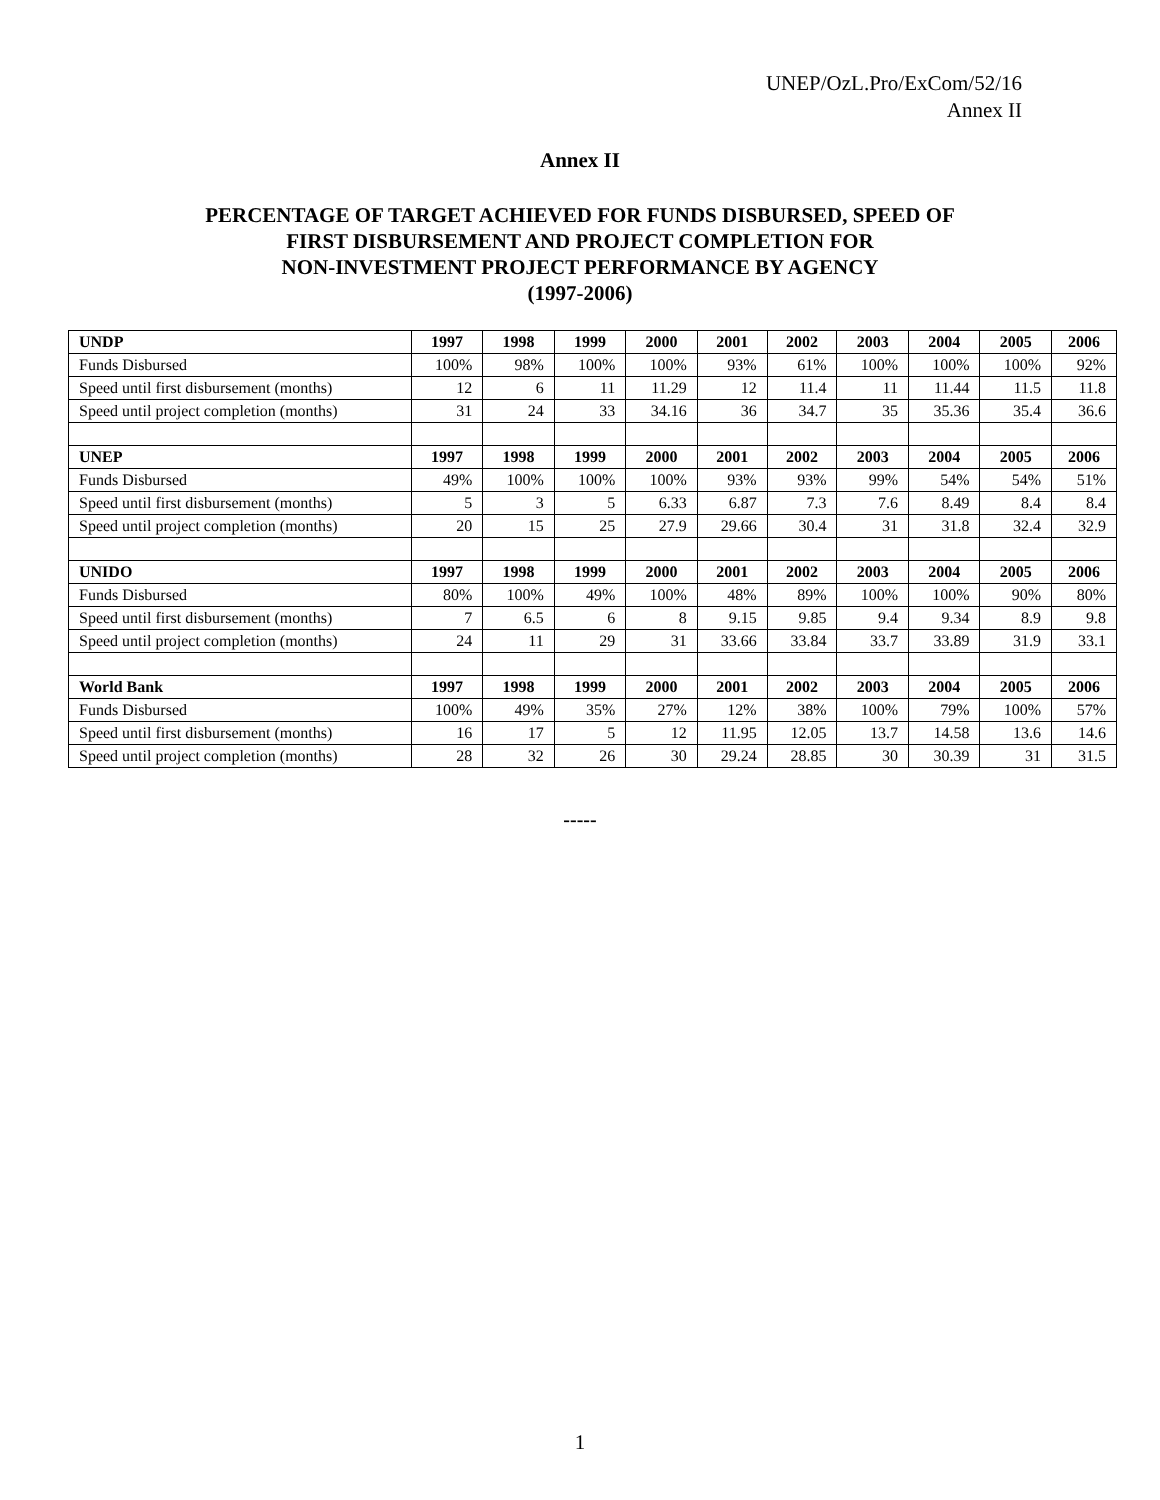UNEP/OzL.Pro/ExCom/52/16
Annex II
Annex II
PERCENTAGE OF TARGET ACHIEVED FOR FUNDS DISBURSED, SPEED OF
FIRST DISBURSEMENT AND PROJECT COMPLETION FOR
NON-INVESTMENT PROJECT PERFORMANCE BY AGENCY
(1997-2006)
| UNDP | 1997 | 1998 | 1999 | 2000 | 2001 | 2002 | 2003 | 2004 | 2005 | 2006 |
| --- | --- | --- | --- | --- | --- | --- | --- | --- | --- | --- |
| Funds Disbursed | 100% | 98% | 100% | 100% | 93% | 61% | 100% | 100% | 100% | 92% |
| Speed until first disbursement (months) | 12 | 6 | 11 | 11.29 | 12 | 11.4 | 11 | 11.44 | 11.5 | 11.8 |
| Speed until project completion (months) | 31 | 24 | 33 | 34.16 | 36 | 34.7 | 35 | 35.36 | 35.4 | 36.6 |
| UNEP | 1997 | 1998 | 1999 | 2000 | 2001 | 2002 | 2003 | 2004 | 2005 | 2006 |
| Funds Disbursed | 49% | 100% | 100% | 100% | 93% | 93% | 99% | 54% | 54% | 51% |
| Speed until first disbursement (months) | 5 | 3 | 5 | 6.33 | 6.87 | 7.3 | 7.6 | 8.49 | 8.4 | 8.4 |
| Speed until project completion (months) | 20 | 15 | 25 | 27.9 | 29.66 | 30.4 | 31 | 31.8 | 32.4 | 32.9 |
| UNIDO | 1997 | 1998 | 1999 | 2000 | 2001 | 2002 | 2003 | 2004 | 2005 | 2006 |
| Funds Disbursed | 80% | 100% | 49% | 100% | 48% | 89% | 100% | 100% | 90% | 80% |
| Speed until first disbursement (months) | 7 | 6.5 | 6 | 8 | 9.15 | 9.85 | 9.4 | 9.34 | 8.9 | 9.8 |
| Speed until project completion (months) | 24 | 11 | 29 | 31 | 33.66 | 33.84 | 33.7 | 33.89 | 31.9 | 33.1 |
| World Bank | 1997 | 1998 | 1999 | 2000 | 2001 | 2002 | 2003 | 2004 | 2005 | 2006 |
| Funds Disbursed | 100% | 49% | 35% | 27% | 12% | 38% | 100% | 79% | 100% | 57% |
| Speed until first disbursement (months) | 16 | 17 | 5 | 12 | 11.95 | 12.05 | 13.7 | 14.58 | 13.6 | 14.6 |
| Speed until project completion (months) | 28 | 32 | 26 | 30 | 29.24 | 28.85 | 30 | 30.39 | 31 | 31.5 |
-----
1